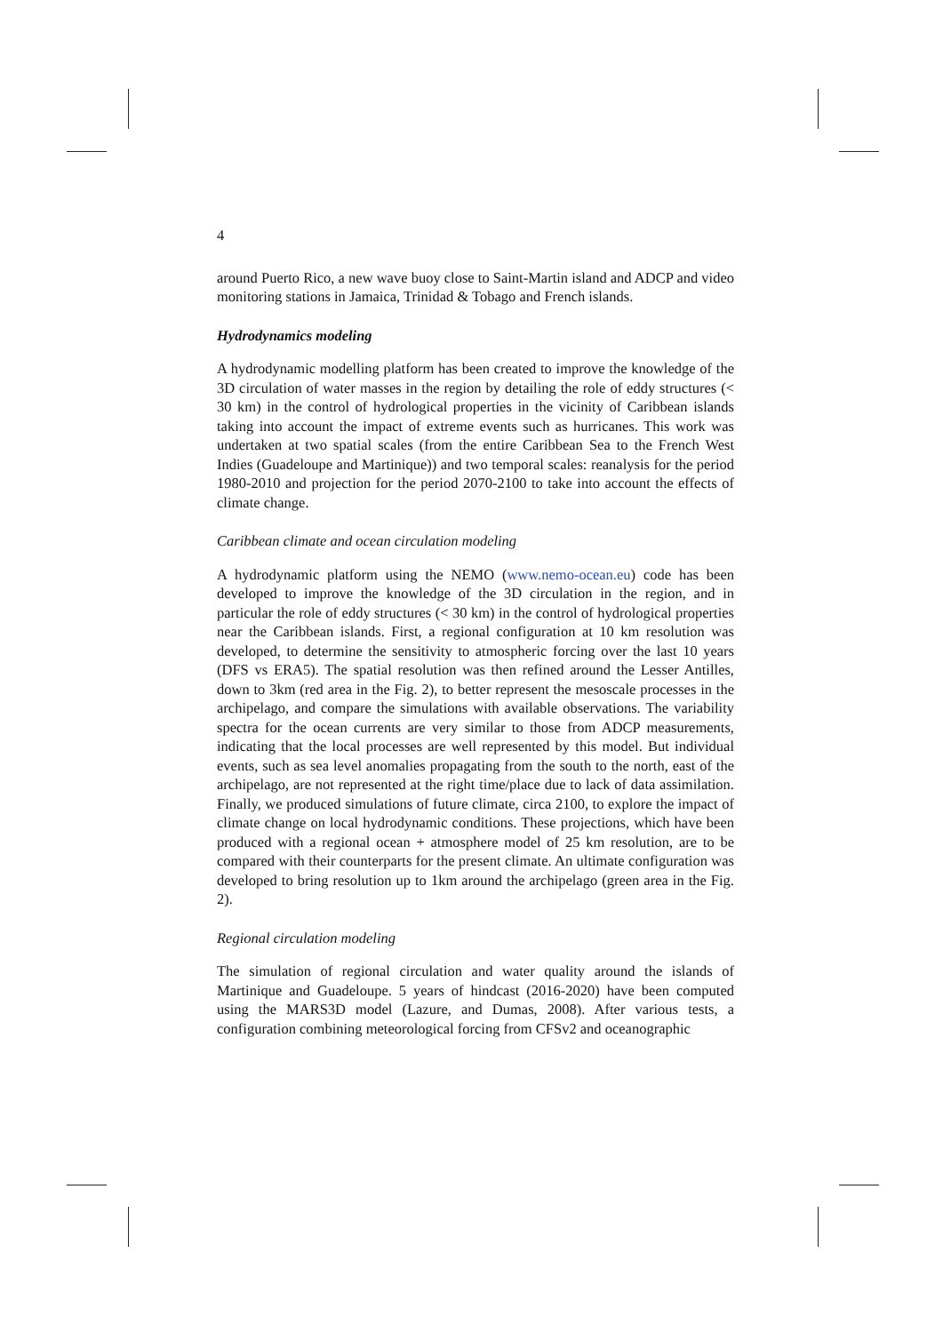4
around Puerto Rico, a new wave buoy close to Saint-Martin island and ADCP and video monitoring stations in Jamaica, Trinidad & Tobago and French islands.
Hydrodynamics modeling
A hydrodynamic modelling platform has been created to improve the knowledge of the 3D circulation of water masses in the region by detailing the role of eddy structures (< 30 km) in the control of hydrological properties in the vicinity of Caribbean islands taking into account the impact of extreme events such as hurricanes. This work was undertaken at two spatial scales (from the entire Caribbean Sea to the French West Indies (Guadeloupe and Martinique)) and two temporal scales: reanalysis for the period 1980-2010 and projection for the period 2070-2100 to take into account the effects of climate change.
Caribbean climate and ocean circulation modeling
A hydrodynamic platform using the NEMO (www.nemo-ocean.eu) code has been developed to improve the knowledge of the 3D circulation in the region, and in particular the role of eddy structures (< 30 km) in the control of hydrological properties near the Caribbean islands. First, a regional configuration at 10 km resolution was developed, to determine the sensitivity to atmospheric forcing over the last 10 years (DFS vs ERA5). The spatial resolution was then refined around the Lesser Antilles, down to 3km (red area in the Fig. 2), to better represent the mesoscale processes in the archipelago, and compare the simulations with available observations. The variability spectra for the ocean currents are very similar to those from ADCP measurements, indicating that the local processes are well represented by this model. But individual events, such as sea level anomalies propagating from the south to the north, east of the archipelago, are not represented at the right time/place due to lack of data assimilation. Finally, we produced simulations of future climate, circa 2100, to explore the impact of climate change on local hydrodynamic conditions. These projections, which have been produced with a regional ocean + atmosphere model of 25 km resolution, are to be compared with their counterparts for the present climate. An ultimate configuration was developed to bring resolution up to 1km around the archipelago (green area in the Fig. 2).
Regional circulation modeling
The simulation of regional circulation and water quality around the islands of Martinique and Guadeloupe. 5 years of hindcast (2016-2020) have been computed using the MARS3D model (Lazure, and Dumas, 2008). After various tests, a configuration combining meteorological forcing from CFSv2 and oceanographic